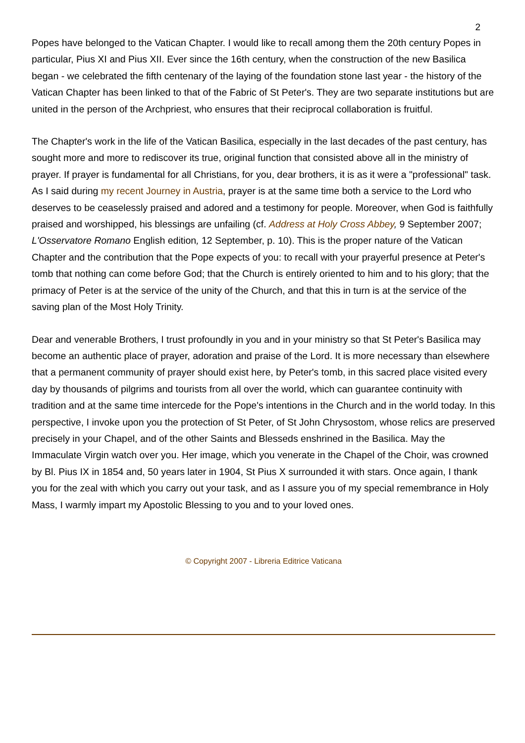2
Popes have belonged to the Vatican Chapter. I would like to recall among them the 20th century Popes in particular, Pius XI and Pius XII. Ever since the 16th century, when the construction of the new Basilica began - we celebrated the fifth centenary of the laying of the foundation stone last year - the history of the Vatican Chapter has been linked to that of the Fabric of St Peter's. They are two separate institutions but are united in the person of the Archpriest, who ensures that their reciprocal collaboration is fruitful.
The Chapter's work in the life of the Vatican Basilica, especially in the last decades of the past century, has sought more and more to rediscover its true, original function that consisted above all in the ministry of prayer. If prayer is fundamental for all Christians, for you, dear brothers, it is as it were a "professional" task. As I said during my recent Journey in Austria, prayer is at the same time both a service to the Lord who deserves to be ceaselessly praised and adored and a testimony for people. Moreover, when God is faithfully praised and worshipped, his blessings are unfailing (cf. Address at Holy Cross Abbey, 9 September 2007; L'Osservatore Romano English edition, 12 September, p. 10). This is the proper nature of the Vatican Chapter and the contribution that the Pope expects of you: to recall with your prayerful presence at Peter's tomb that nothing can come before God; that the Church is entirely oriented to him and to his glory; that the primacy of Peter is at the service of the unity of the Church, and that this in turn is at the service of the saving plan of the Most Holy Trinity.
Dear and venerable Brothers, I trust profoundly in you and in your ministry so that St Peter's Basilica may become an authentic place of prayer, adoration and praise of the Lord. It is more necessary than elsewhere that a permanent community of prayer should exist here, by Peter's tomb, in this sacred place visited every day by thousands of pilgrims and tourists from all over the world, which can guarantee continuity with tradition and at the same time intercede for the Pope's intentions in the Church and in the world today. In this perspective, I invoke upon you the protection of St Peter, of St John Chrysostom, whose relics are preserved precisely in your Chapel, and of the other Saints and Blesseds enshrined in the Basilica. May the Immaculate Virgin watch over you. Her image, which you venerate in the Chapel of the Choir, was crowned by Bl. Pius IX in 1854 and, 50 years later in 1904, St Pius X surrounded it with stars. Once again, I thank you for the zeal with which you carry out your task, and as I assure you of my special remembrance in Holy Mass, I warmly impart my Apostolic Blessing to you and to your loved ones.
© Copyright 2007 - Libreria Editrice Vaticana